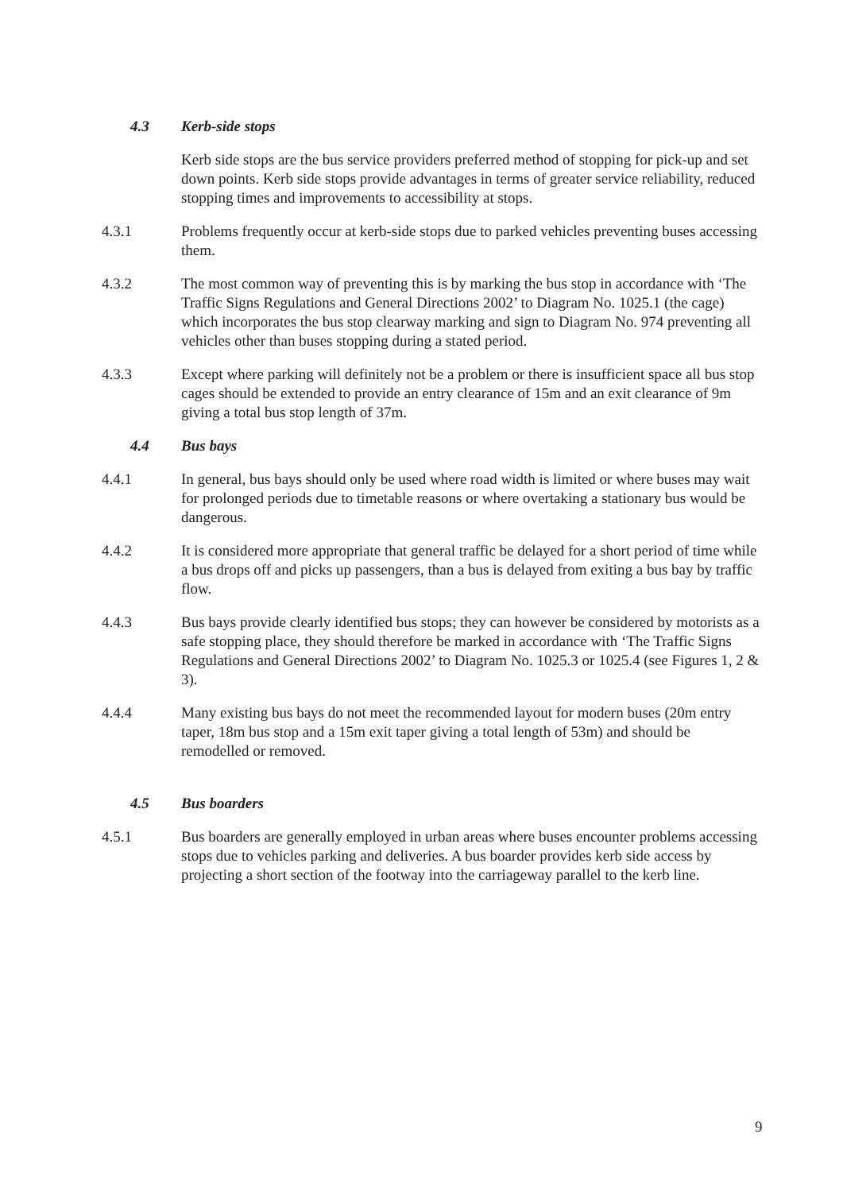4.3 Kerb-side stops
Kerb side stops are the bus service providers preferred method of stopping for pick-up and set down points. Kerb side stops provide advantages in terms of greater service reliability, reduced stopping times and improvements to accessibility at stops.
4.3.1 Problems frequently occur at kerb-side stops due to parked vehicles preventing buses accessing them.
4.3.2 The most common way of preventing this is by marking the bus stop in accordance with ‘The Traffic Signs Regulations and General Directions 2002’ to Diagram No. 1025.1 (the cage) which incorporates the bus stop clearway marking and sign to Diagram No. 974 preventing all vehicles other than buses stopping during a stated period.
4.3.3 Except where parking will definitely not be a problem or there is insufficient space all bus stop cages should be extended to provide an entry clearance of 15m and an exit clearance of 9m giving a total bus stop length of 37m.
4.4 Bus bays
4.4.1 In general, bus bays should only be used where road width is limited or where buses may wait for prolonged periods due to timetable reasons or where overtaking a stationary bus would be dangerous.
4.4.2 It is considered more appropriate that general traffic be delayed for a short period of time while a bus drops off and picks up passengers, than a bus is delayed from exiting a bus bay by traffic flow.
4.4.3 Bus bays provide clearly identified bus stops; they can however be considered by motorists as a safe stopping place, they should therefore be marked in accordance with ‘The Traffic Signs Regulations and General Directions 2002’ to Diagram No. 1025.3 or 1025.4 (see Figures 1, 2 & 3).
4.4.4 Many existing bus bays do not meet the recommended layout for modern buses (20m entry taper, 18m bus stop and a 15m exit taper giving a total length of 53m) and should be remodelled or removed.
4.5 Bus boarders
4.5.1 Bus boarders are generally employed in urban areas where buses encounter problems accessing stops due to vehicles parking and deliveries. A bus boarder provides kerb side access by projecting a short section of the footway into the carriageway parallel to the kerb line.
9